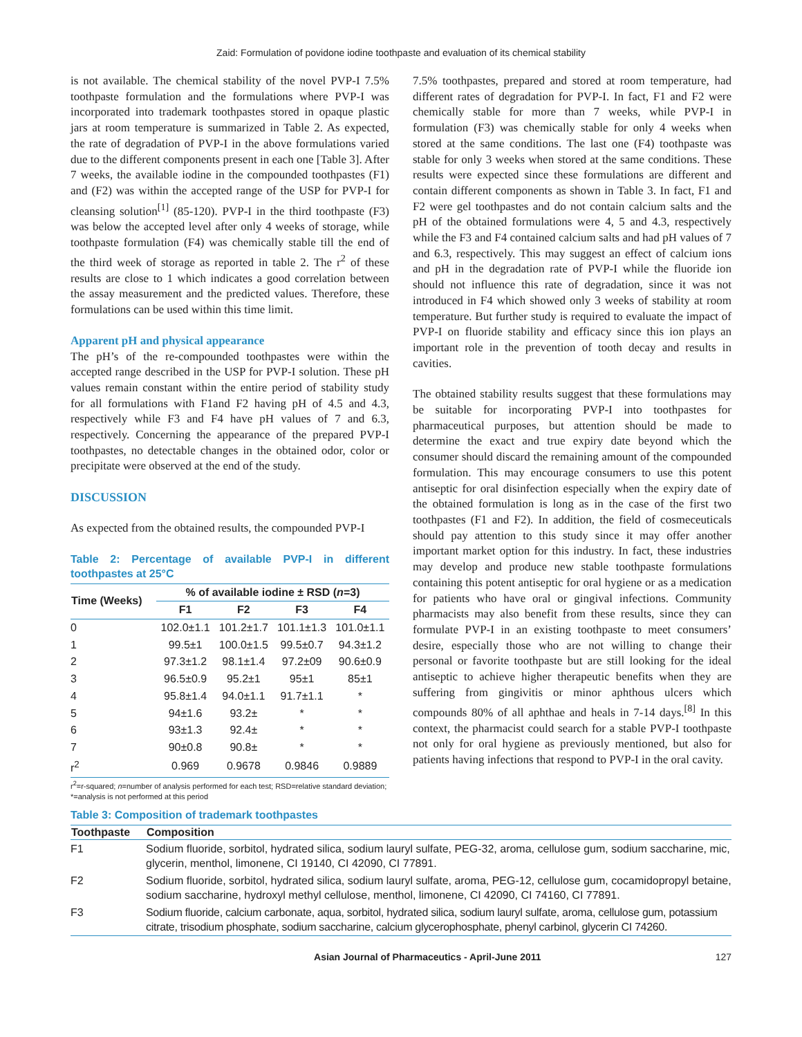Zaid: Formulation of povidone iodine toothpaste and evaluation of its chemical stability
is not available. The chemical stability of the novel PVP-I 7.5% toothpaste formulation and the formulations where PVP-I was incorporated into trademark toothpastes stored in opaque plastic jars at room temperature is summarized in Table 2. As expected, the rate of degradation of PVP-I in the above formulations varied due to the different components present in each one [Table 3]. After 7 weeks, the available iodine in the compounded toothpastes (F1) and (F2) was within the accepted range of the USP for PVP-I for cleansing solution<sup>[1]</sup> (85-120). PVP-I in the third toothpaste (F3) was below the accepted level after only 4 weeks of storage, while toothpaste formulation (F4) was chemically stable till the end of the third week of storage as reported in table 2. The r<sup>2</sup> of these results are close to 1 which indicates a good correlation between the assay measurement and the predicted values. Therefore, these formulations can be used within this time limit.
Apparent pH and physical appearance
The pH’s of the re-compounded toothpastes were within the accepted range described in the USP for PVP-I solution. These pH values remain constant within the entire period of stability study for all formulations with F1and F2 having pH of 4.5 and 4.3, respectively while F3 and F4 have pH values of 7 and 6.3, respectively. Concerning the appearance of the prepared PVP-I toothpastes, no detectable changes in the obtained odor, color or precipitate were observed at the end of the study.
DISCUSSION
As expected from the obtained results, the compounded PVP-I
Table 2: Percentage of available PVP-I in different toothpastes at 25°C
| Time (Weeks) | % of available iodine ± RSD ( n =3) | | | |
| --- | --- | --- | --- | --- |
| | F1 | F2 | F3 | F4 |
| 0 | 102.0±1.1 | 101.2±1.7 | 101.1±1.3 | 101.0±1.1 |
| 1 | 99.5±1 | 100.0±1.5 | 99.5±0.7 | 94.3±1.2 |
| 2 | 97.3±1.2 | 98.1±1.4 | 97.2±09 | 90.6±0.9 |
| 3 | 96.5±0.9 | 95.2±1 | 95±1 | 85±1 |
| 4 | 95.8±1.4 | 94.0±1.1 | 91.7±1.1 | * |
| 5 | 94±1.6 | 93.2± | * | * |
| 6 | 93±1.3 | 92.4± | * | * |
| 7 | 90±0.8 | 90.8± | * | * |
| r<sup>2</sup> | 0.969 | 0.9678 | 0.9846 | 0.9889 |
r<sup>2</sup>=r-squared; n=number of analysis performed for each test; RSD=relative standard deviation; *=analysis is not performed at this period
7.5% toothpastes, prepared and stored at room temperature, had different rates of degradation for PVP-I. In fact, F1 and F2 were chemically stable for more than 7 weeks, while PVP-I in formulation (F3) was chemically stable for only 4 weeks when stored at the same conditions. The last one (F4) toothpaste was stable for only 3 weeks when stored at the same conditions. These results were expected since these formulations are different and contain different components as shown in Table 3. In fact, F1 and F2 were gel toothpastes and do not contain calcium salts and the pH of the obtained formulations were 4, 5 and 4.3, respectively while the F3 and F4 contained calcium salts and had pH values of 7 and 6.3, respectively. This may suggest an effect of calcium ions and pH in the degradation rate of PVP-I while the fluoride ion should not influence this rate of degradation, since it was not introduced in F4 which showed only 3 weeks of stability at room temperature. But further study is required to evaluate the impact of PVP-I on fluoride stability and efficacy since this ion plays an important role in the prevention of tooth decay and results in cavities.
The obtained stability results suggest that these formulations may be suitable for incorporating PVP-I into toothpastes for pharmaceutical purposes, but attention should be made to determine the exact and true expiry date beyond which the consumer should discard the remaining amount of the compounded formulation. This may encourage consumers to use this potent antiseptic for oral disinfection especially when the expiry date of the obtained formulation is long as in the case of the first two toothpastes (F1 and F2). In addition, the field of cosmeceuticals should pay attention to this study since it may offer another important market option for this industry. In fact, these industries may develop and produce new stable toothpaste formulations containing this potent antiseptic for oral hygiene or as a medication for patients who have oral or gingival infections. Community pharmacists may also benefit from these results, since they can formulate PVP-I in an existing toothpaste to meet consumers’ desire, especially those who are not willing to change their personal or favorite toothpaste but are still looking for the ideal antiseptic to achieve higher therapeutic benefits when they are suffering from gingivitis or minor aphthous ulcers which compounds 80% of all aphthae and heals in 7-14 days.<sup>[8]</sup> In this context, the pharmacist could search for a stable PVP-I toothpaste not only for oral hygiene as previously mentioned, but also for patients having infections that respond to PVP-I in the oral cavity.
Table 3: Composition of trademark toothpastes
| Toothpaste | Composition |
| --- | --- |
| F1 | Sodium fluoride, sorbitol, hydrated silica, sodium lauryl sulfate, PEG-32, aroma, cellulose gum, sodium saccharine, mic, glycerin, menthol, limonene, CI 19140, CI 42090, CI 77891. |
| F2 | Sodium fluoride, sorbitol, hydrated silica, sodium lauryl sulfate, aroma, PEG-12, cellulose gum, cocamidopropyl betaine, sodium saccharine, hydroxyl methyl cellulose, menthol, limonene, CI 42090, CI 74160, CI 77891. |
| F3 | Sodium fluoride, calcium carbonate, aqua, sorbitol, hydrated silica, sodium lauryl sulfate, aroma, cellulose gum, potassium citrate, trisodium phosphate, sodium saccharine, calcium glycerophosphate, phenyl carbinol, glycerin CI 74260. |
Asian Journal of Pharmaceutics - April-June 2011 127